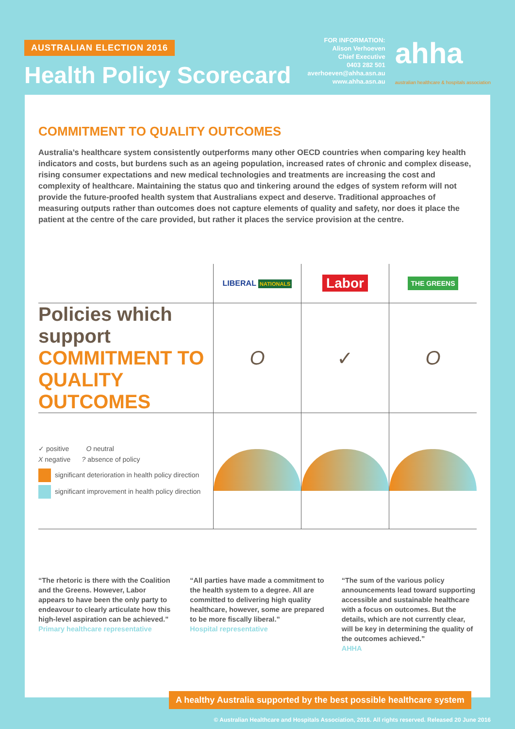AUSTRALIAN ELECTION 2016
Health Policy Scorecard
FOR INFORMATION:
Alison Verhoeven
Chief Executive
0403 282 501
averhoeven@ahha.asn.au
www.ahha.asn.au
ahha
australian healthcare & hospitals association
COMMITMENT TO QUALITY OUTCOMES
Australia’s healthcare system consistently outperforms many other OECD countries when comparing key health indicators and costs, but burdens such as an ageing population, increased rates of chronic and complex disease, rising consumer expectations and new medical technologies and treatments are increasing the cost and complexity of healthcare. Maintaining the status quo and tinkering around the edges of system reform will not provide the future-proofed health system that Australians expect and deserve. Traditional approaches of measuring outputs rather than outcomes does not capture elements of quality and safety, nor does it place the patient at the centre of the care provided, but rather it places the service provision at the centre.
| | LIBERAL NATIONALS | Labor | THE GREENS |
| --- | --- | --- | --- |
| Policies which support COMMITMENT TO QUALITY OUTCOMES | O | ✓ | O |
| ✓ positive O neutral X negative ? absence of policy significant deterioration in health policy direction significant improvement in health policy direction | | | |
“The rhetoric is there with the Coalition and the Greens. However, Labor appears to have been the only party to endeavour to clearly articulate how this high-level aspiration can be achieved.”
Primary healthcare representative
“All parties have made a commitment to the health system to a degree. All are committed to delivering high quality healthcare, however, some are prepared to be more fiscally liberal.”
Hospital representative
“The sum of the various policy announcements lead toward supporting accessible and sustainable healthcare with a focus on outcomes. But the details, which are not currently clear, will be key in determining the quality of the outcomes achieved.”
AHHA
A healthy Australia supported by the best possible healthcare system
© Australian Healthcare and Hospitals Association, 2016. All rights reserved. Released 20 June 2016